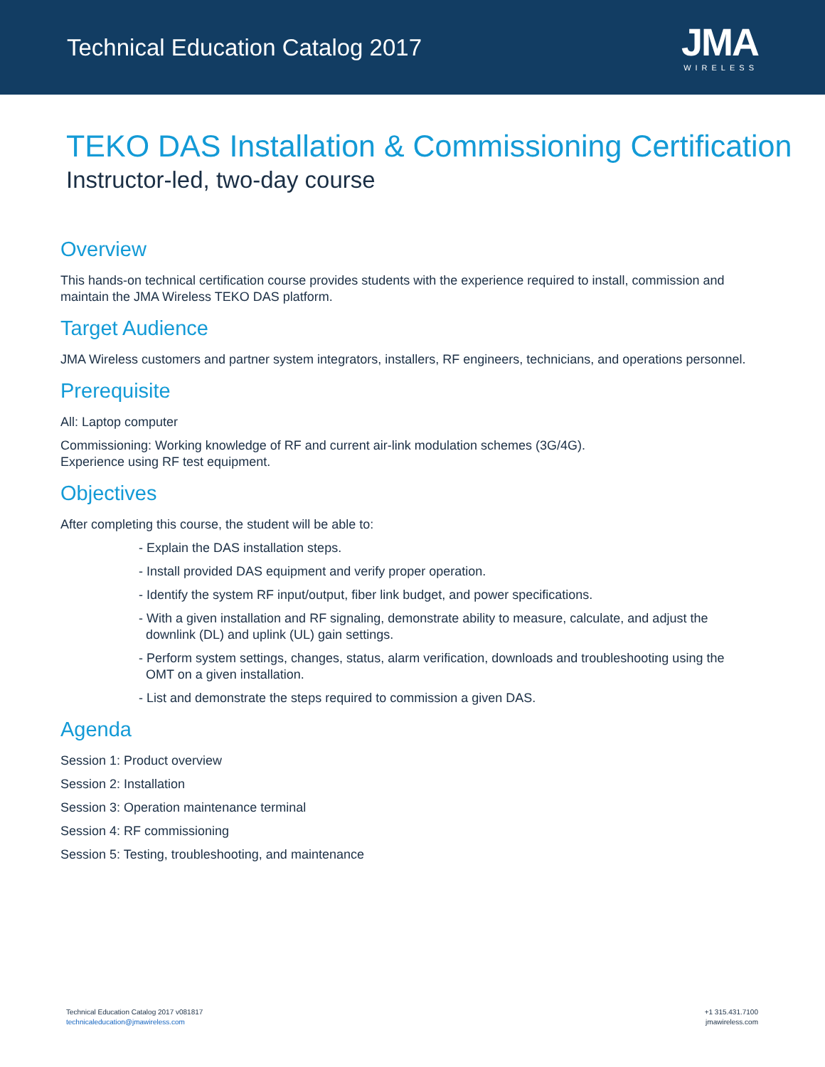Technical Education Catalog 2017
JMA
WIRELESS
TEKO DAS Installation & Commissioning Certification
Instructor-led, two-day course
Overview
This hands-on technical certification course provides students with the experience required to install, commission and maintain the JMA Wireless TEKO DAS platform.
Target Audience
JMA Wireless customers and partner system integrators, installers, RF engineers, technicians, and operations personnel.
Prerequisite
All: Laptop computer
Commissioning: Working knowledge of RF and current air-link modulation schemes (3G/4G).
Experience using RF test equipment.
Objectives
After completing this course, the student will be able to:
- Explain the DAS installation steps.
- Install provided DAS equipment and verify proper operation.
- Identify the system RF input/output, fiber link budget, and power specifications.
- With a given installation and RF signaling, demonstrate ability to measure, calculate, and adjust the downlink (DL) and uplink (UL) gain settings.
- Perform system settings, changes, status, alarm verification, downloads and troubleshooting using the OMT on a given installation.
- List and demonstrate the steps required to commission a given DAS.
Agenda
Session 1: Product overview
Session 2: Installation
Session 3: Operation maintenance terminal
Session 4: RF commissioning
Session 5: Testing, troubleshooting, and maintenance
Technical Education Catalog 2017 v081817
technicaleducation@jmawireless.com
+1 315.431.7100
jmawireless.com